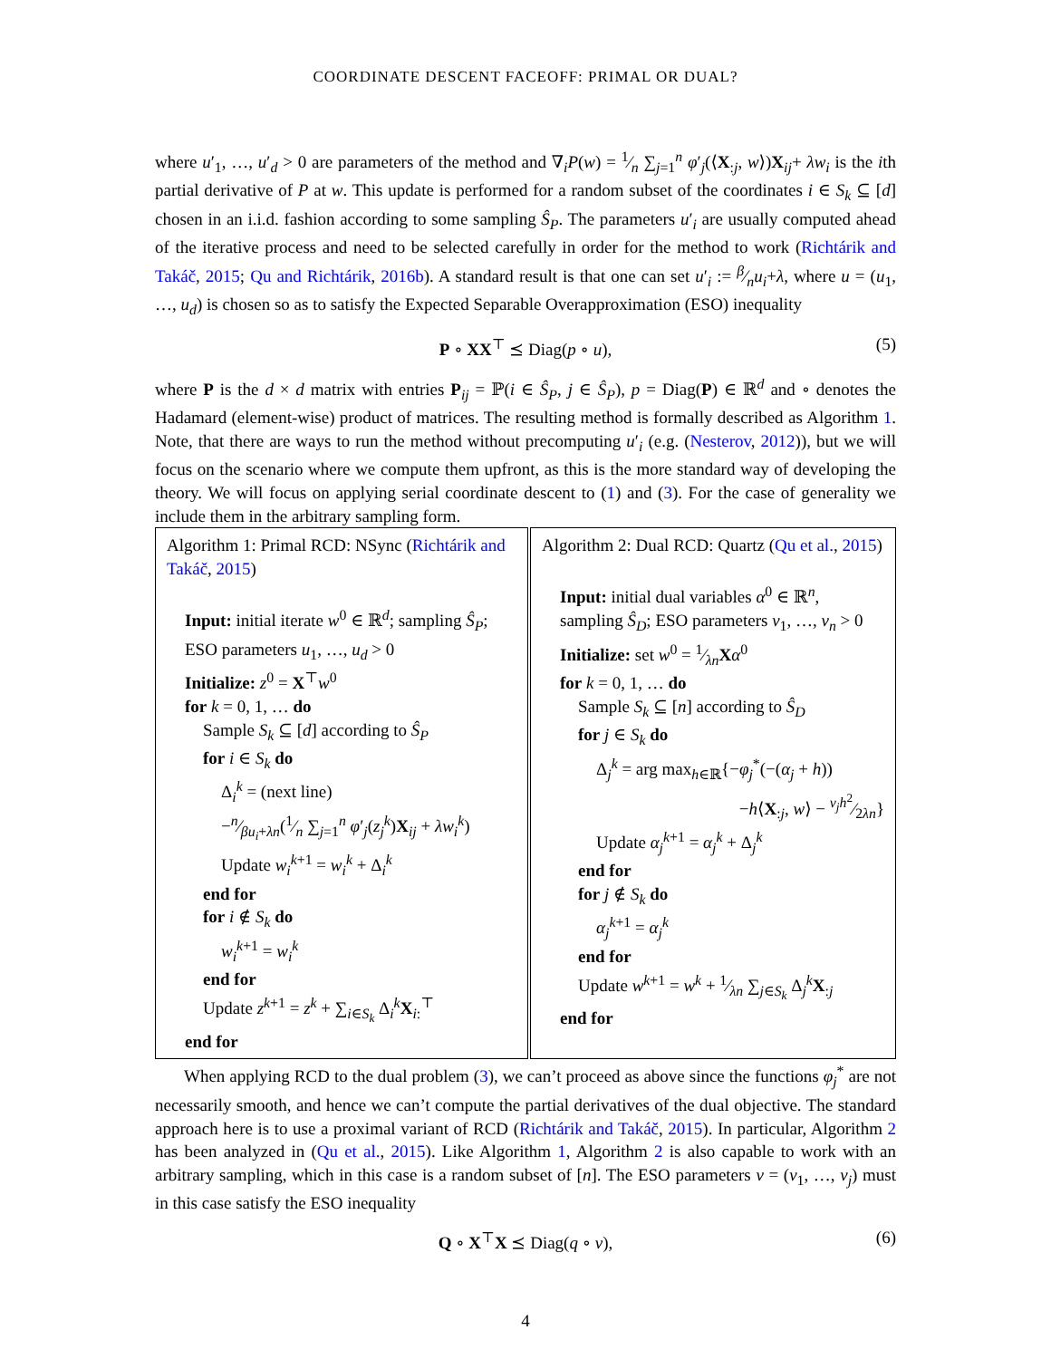COORDINATE DESCENT FACEOFF: PRIMAL OR DUAL?
where u′<sub>1</sub>, …, u′<sub>d</sub> > 0 are parameters of the method and ∇<sub>i</sub>P(w) = 1⁄n ∑<sub>j=1</sub><sup>n</sup> φ′<sub>j</sub>(⟨X<sub>:j</sub>, w⟩)X<sub>ij</sub>+ λw<sub>i</sub> is the ith partial derivative of P at w. This update is performed for a random subset of the coordinates i ∈ S<sub>k</sub> ⊆ [d] chosen in an i.i.d. fashion according to some sampling Ŝ<sub>P</sub>. The parameters u′<sub>i</sub> are usually computed ahead of the iterative process and need to be selected carefully in order for the method to work (Richtárik and Takáč, 2015; Qu and Richtárik, 2016b). A standard result is that one can set u′<sub>i</sub> := β⁄nu<sub>i</sub>+λ, where u = (u<sub>1</sub>, …, u<sub>d</sub>) is chosen so as to satisfy the Expected Separable Overapproximation (ESO) inequality
P ∘ XX<sup>⊤</sup> ⪯ Diag(p ∘ u), (5)
where P is the d × d matrix with entries P<sub>ij</sub> = ℙ(i ∈ Ŝ<sub>P</sub>, j ∈ Ŝ<sub>P</sub>), p = Diag(P) ∈ ℝ<sup>d</sup> and ∘ denotes the Hadamard (element-wise) product of matrices. The resulting method is formally described as Algorithm 1. Note, that there are ways to run the method without precomputing u′<sub>i</sub> (e.g. (Nesterov, 2012)), but we will focus on the scenario where we compute them upfront, as this is the more standard way of developing the theory. We will focus on applying serial coordinate descent to (1) and (3). For the case of generality we include them in the arbitrary sampling form.
Algorithm 1: Primal RCD: NSync (Richtárik and Takáč, 2015)
Input: initial iterate w<sup>0</sup> ∈ ℝ<sup>d</sup>; sampling Ŝ<sub>P</sub>;
ESO parameters u<sub>1</sub>, …, u<sub>d</sub> > 0
Initialize: z<sup>0</sup> = X<sup>⊤</sup>w<sup>0</sup>
for k = 0, 1, … do
Sample S<sub>k</sub> ⊆ [d] according to Ŝ<sub>P</sub>
for i ∈ S<sub>k</sub> do
Δ<sub>i</sub><sup>k</sup> = (next line)
−n⁄βu<sub>i</sub>+λn(1⁄n ∑<sub>j=1</sub><sup>n</sup> φ′<sub>j</sub>(z<sub>j</sub><sup>k</sup>)X<sub>ij</sub> + λw<sub>i</sub><sup>k</sup>)
Update w<sub>i</sub><sup>k+1</sup> = w<sub>i</sub><sup>k</sup> + Δ<sub>i</sub><sup>k</sup>
end for
for i ∉ S<sub>k</sub> do
w<sub>i</sub><sup>k+1</sup> = w<sub>i</sub><sup>k</sup>
end for
Update z<sup>k+1</sup> = z<sup>k</sup> + ∑<sub>i∈S<sub>k</sub></sub> Δ<sub>i</sub><sup>k</sup>X<sub>i:</sub><sup>⊤</sup>
end for
Algorithm 2: Dual RCD: Quartz (Qu et al., 2015)
Input: initial dual variables α<sup>0</sup> ∈ ℝ<sup>n</sup>, sampling Ŝ<sub>D</sub>; ESO parameters v<sub>1</sub>, …, v<sub>n</sub> > 0
Initialize: set w<sup>0</sup> = 1⁄λnXα<sup>0</sup>
for k = 0, 1, … do
Sample S<sub>k</sub> ⊆ [n] according to Ŝ<sub>D</sub>
for j ∈ S<sub>k</sub> do
Δ<sub>j</sub><sup>k</sup> = arg max<sub>h∈ℝ</sub>{−φ<sub>j</sub><sup>*</sup>(−(α<sub>j</sub> + h))
−h⟨X<sub>:j</sub>, w⟩ − v<sub>j</sub>h<sup>2</sup>⁄2λn}
Update α<sub>j</sub><sup>k+1</sup> = α<sub>j</sub><sup>k</sup> + Δ<sub>j</sub><sup>k</sup>
end for
for j ∉ S<sub>k</sub> do
α<sub>j</sub><sup>k+1</sup> = α<sub>j</sub><sup>k</sup>
end for
Update w<sup>k+1</sup> = w<sup>k</sup> + 1⁄λn ∑<sub>j∈S<sub>k</sub></sub> Δ<sub>j</sub><sup>k</sup>X<sub>:j</sub>
end for
When applying RCD to the dual problem (3), we can’t proceed as above since the functions φ<sub>j</sub><sup>*</sup> are not necessarily smooth, and hence we can’t compute the partial derivatives of the dual objective. The standard approach here is to use a proximal variant of RCD (Richtárik and Takáč, 2015). In particular, Algorithm 2 has been analyzed in (Qu et al., 2015). Like Algorithm 1, Algorithm 2 is also capable to work with an arbitrary sampling, which in this case is a random subset of [n]. The ESO parameters v = (v<sub>1</sub>, …, v<sub>j</sub>) must in this case satisfy the ESO inequality
Q ∘ X<sup>⊤</sup>X ⪯ Diag(q ∘ v), (6)
4